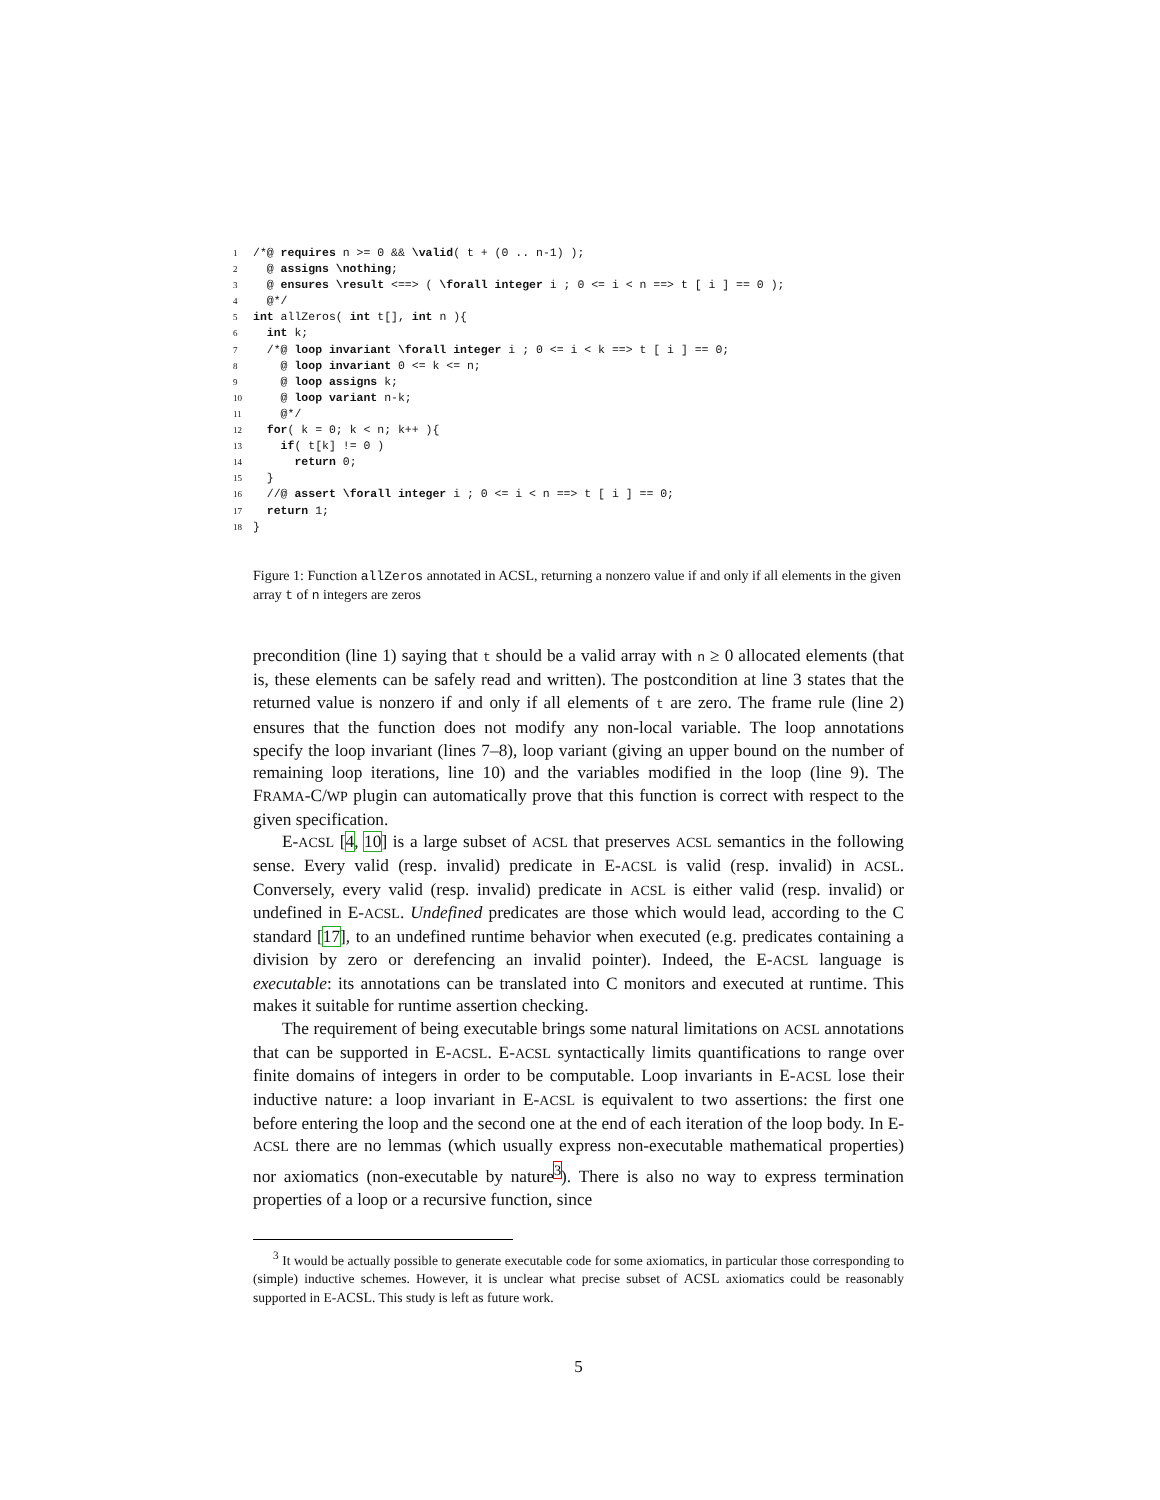1/*@ requires n >= 0 && \valid( t + (0 .. n-1) );
2  @ assigns \nothing;
3  @ ensures \result <==> ( \forall integer i ; 0 <= i < n ==> t [ i ] == 0 );
4  @*/
5 int allZeros( int t[], int n ){
6  int k;
7  /*@ loop invariant \forall integer i ; 0 <= i < k ==> t [ i ] == 0;
8    @ loop invariant 0 <= k <= n;
9    @ loop assigns k;
10    @ loop variant n-k;
11    @*/
12  for( k = 0; k < n; k++ ){
13    if( t[k] != 0 )
14      return 0;
15  }
16  //@ assert \forall integer i ; 0 <= i < n ==> t [ i ] == 0;
17  return 1;
18}
Figure 1: Function allZeros annotated in ACSL, returning a nonzero value if and only if all elements in the given array t of n integers are zeros
precondition (line 1) saying that t should be a valid array with n ≥ 0 allocated elements (that is, these elements can be safely read and written). The postcondition at line 3 states that the returned value is nonzero if and only if all elements of t are zero. The frame rule (line 2) ensures that the function does not modify any non-local variable. The loop annotations specify the loop invariant (lines 7–8), loop variant (giving an upper bound on the number of remaining loop iterations, line 10) and the variables modified in the loop (line 9). The FRAMA-C/WP plugin can automatically prove that this function is correct with respect to the given specification.
E-ACSL [4, 10] is a large subset of ACSL that preserves ACSL semantics in the following sense. Every valid (resp. invalid) predicate in E-ACSL is valid (resp. invalid) in ACSL. Conversely, every valid (resp. invalid) predicate in ACSL is either valid (resp. invalid) or undefined in E-ACSL. Undefined predicates are those which would lead, according to the C standard [17], to an undefined runtime behavior when executed (e.g. predicates containing a division by zero or derefencing an invalid pointer). Indeed, the E-ACSL language is executable: its annotations can be translated into C monitors and executed at runtime. This makes it suitable for runtime assertion checking.
The requirement of being executable brings some natural limitations on ACSL annotations that can be supported in E-ACSL. E-ACSL syntactically limits quantifications to range over finite domains of integers in order to be computable. Loop invariants in E-ACSL lose their inductive nature: a loop invariant in E-ACSL is equivalent to two assertions: the first one before entering the loop and the second one at the end of each iteration of the loop body. In E-ACSL there are no lemmas (which usually express non-executable mathematical properties) nor axiomatics (non-executable by nature<sup>3</sup>). There is also no way to express termination properties of a loop or a recursive function, since
<sup>3</sup> It would be actually possible to generate executable code for some axiomatics, in particular those corresponding to (simple) inductive schemes. However, it is unclear what precise subset of ACSL axiomatics could be reasonably supported in E-ACSL. This study is left as future work.
5